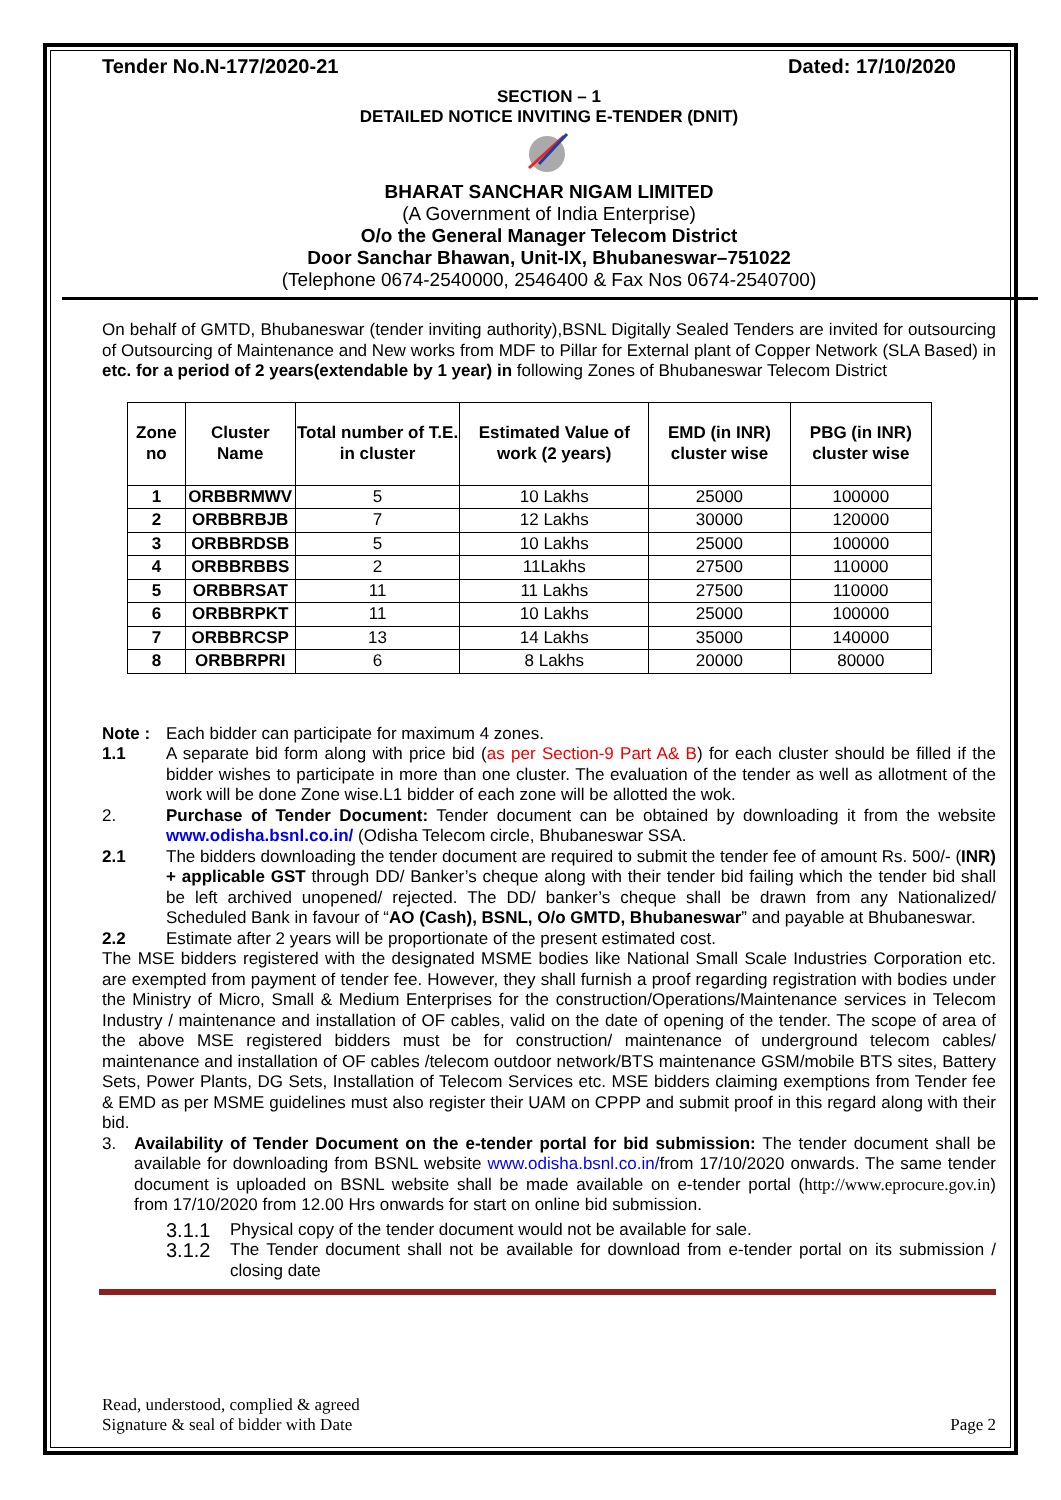Tender No.N-177/2020-21 Dated: 17/10/2020
SECTION – 1
DETAILED NOTICE INVITING E-TENDER (DNIT)
BHARAT SANCHAR NIGAM LIMITED
(A Government of India Enterprise)
O/o the General Manager Telecom District
Door Sanchar Bhawan, Unit-IX, Bhubaneswar–751022
(Telephone 0674-2540000, 2546400 & Fax Nos 0674-2540700)
On behalf of GMTD, Bhubaneswar (tender inviting authority),BSNL Digitally Sealed Tenders are invited for outsourcing of Outsourcing of Maintenance and New works from MDF to Pillar for External plant of Copper Network (SLA Based) in etc. for a period of 2 years(extendable by 1 year) in following Zones of Bhubaneswar Telecom District
| Zone no | Cluster Name | Total number of T.E. in cluster | Estimated Value of work (2 years) | EMD (in INR) cluster wise | PBG (in INR) cluster wise |
| --- | --- | --- | --- | --- | --- |
| 1 | ORBBRMWV | 5 | 10 Lakhs | 25000 | 100000 |
| 2 | ORBBRBJB | 7 | 12 Lakhs | 30000 | 120000 |
| 3 | ORBBRDSB | 5 | 10 Lakhs | 25000 | 100000 |
| 4 | ORBBRBBS | 2 | 11Lakhs | 27500 | 110000 |
| 5 | ORBBRSAT | 11 | 11 Lakhs | 27500 | 110000 |
| 6 | ORBBRPKT | 11 | 10 Lakhs | 25000 | 100000 |
| 7 | ORBBRCSP | 13 | 14 Lakhs | 35000 | 140000 |
| 8 | ORBBRPRI | 6 | 8 Lakhs | 20000 | 80000 |
Note : Each bidder can participate for maximum 4 zones.
1.1 A separate bid form along with price bid (as per Section-9 Part A& B) for each cluster should be filled if the bidder wishes to participate in more than one cluster. The evaluation of the tender as well as allotment of the work will be done Zone wise.L1 bidder of each zone will be allotted the wok.
2. Purchase of Tender Document: Tender document can be obtained by downloading it from the website www.odisha.bsnl.co.in/ (Odisha Telecom circle, Bhubaneswar SSA.
2.1 The bidders downloading the tender document are required to submit the tender fee of amount Rs. 500/- (INR) + applicable GST through DD/ Banker’s cheque along with their tender bid failing which the tender bid shall be left archived unopened/ rejected. The DD/ banker’s cheque shall be drawn from any Nationalized/ Scheduled Bank in favour of “AO (Cash), BSNL, O/o GMTD, Bhubaneswar” and payable at Bhubaneswar.
2.2 Estimate after 2 years will be proportionate of the present estimated cost.
The MSE bidders registered with the designated MSME bodies like National Small Scale Industries Corporation etc. are exempted from payment of tender fee. However, they shall furnish a proof regarding registration with bodies under the Ministry of Micro, Small & Medium Enterprises for the construction/Operations/Maintenance services in Telecom Industry / maintenance and installation of OF cables, valid on the date of opening of the tender. The scope of area of the above MSE registered bidders must be for construction/ maintenance of underground telecom cables/ maintenance and installation of OF cables /telecom outdoor network/BTS maintenance GSM/mobile BTS sites, Battery Sets, Power Plants, DG Sets, Installation of Telecom Services etc. MSE bidders claiming exemptions from Tender fee & EMD as per MSME guidelines must also register their UAM on CPPP and submit proof in this regard along with their bid.
3. Availability of Tender Document on the e-tender portal for bid submission: The tender document shall be available for downloading from BSNL website www.odisha.bsnl.co.in/from 17/10/2020 onwards. The same tender document is uploaded on BSNL website shall be made available on e-tender portal (http://www.eprocure.gov.in) from 17/10/2020 from 12.00 Hrs onwards for start on online bid submission.
3.1.1
Physical copy of the tender document would not be available for sale.
3.1.2
The Tender document shall not be available for download from e-tender portal on its submission / closing date
Read, understood, complied & agreed
Signature & seal of bidder with Date
Page 2